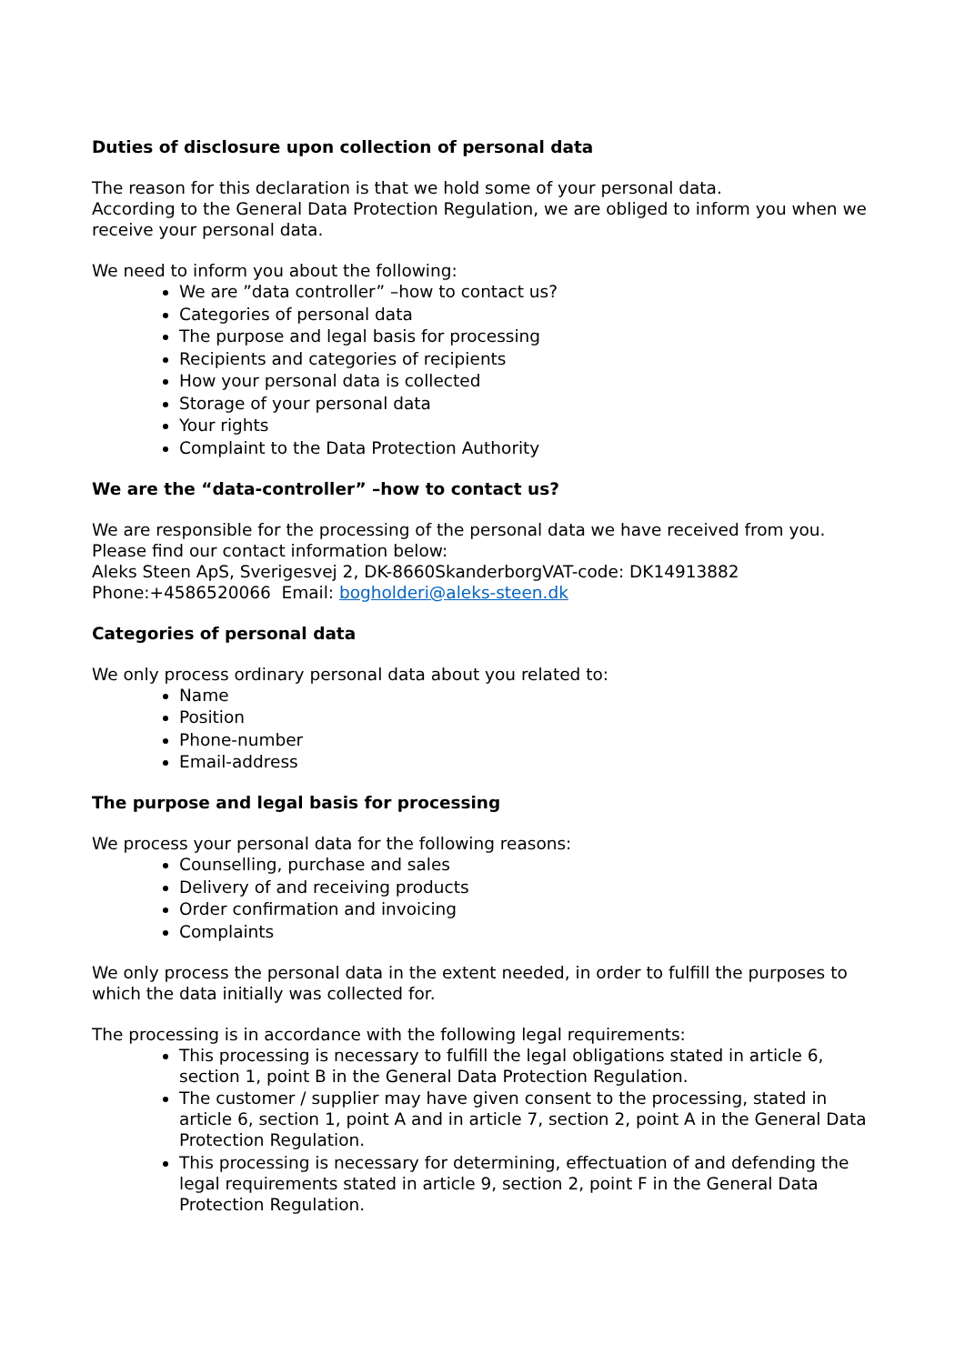Duties of disclosure upon collection of personal data
The reason for this declaration is that we hold some of your personal data.
According to the General Data Protection Regulation, we are obliged to inform you when we receive your personal data.
We need to inform you about the following:
We are ”data controller” –how to contact us?
Categories of personal data
The purpose and legal basis for processing
Recipients and categories of recipients
How your personal data is collected
Storage of your personal data
Your rights
Complaint to the Data Protection Authority
We are the “data-controller” –how to contact us?
We are responsible for the processing of the personal data we have received from you.
Please find our contact information below:
Aleks Steen ApS, Sverigesvej 2, DK-8660SkanderborgVAT-code: DK14913882
Phone:+4586520066 Email: bogholderi@aleks-steen.dk
Categories of personal data
We only process ordinary personal data about you related to:
Name
Position
Phone-number
Email-address
The purpose and legal basis for processing
We process your personal data for the following reasons:
Counselling, purchase and sales
Delivery of and receiving products
Order confirmation and invoicing
Complaints
We only process the personal data in the extent needed, in order to fulfill the purposes to which the data initially was collected for.
The processing is in accordance with the following legal requirements:
This processing is necessary to fulfill the legal obligations stated in article 6, section 1, point B in the General Data Protection Regulation.
The customer / supplier may have given consent to the processing, stated in article 6, section 1, point A and in article 7, section 2, point A in the General Data Protection Regulation.
This processing is necessary for determining, effectuation of and defending the legal requirements stated in article 9, section 2, point F in the General Data Protection Regulation.